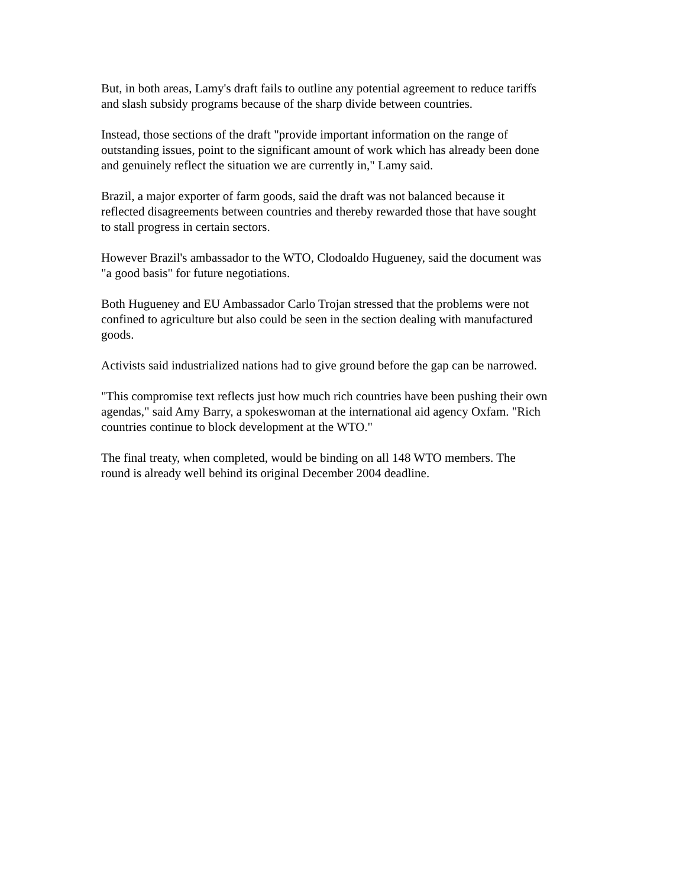But, in both areas, Lamy's draft fails to outline any potential agreement to reduce tariffs
and slash subsidy programs because of the sharp divide between countries.
Instead, those sections of the draft "provide important information on the range of
outstanding issues, point to the significant amount of work which has already been done
and genuinely reflect the situation we are currently in," Lamy said.
Brazil, a major exporter of farm goods, said the draft was not balanced because it
reflected disagreements between countries and thereby rewarded those that have sought
to stall progress in certain sectors.
However Brazil's ambassador to the WTO, Clodoaldo Hugueney, said the document was
"a good basis" for future negotiations.
Both Hugueney and EU Ambassador Carlo Trojan stressed that the problems were not
confined to agriculture but also could be seen in the section dealing with manufactured
goods.
Activists said industrialized nations had to give ground before the gap can be narrowed.
"This compromise text reflects just how much rich countries have been pushing their own
agendas," said Amy Barry, a spokeswoman at the international aid agency Oxfam. "Rich
countries continue to block development at the WTO."
The final treaty, when completed, would be binding on all 148 WTO members. The
round is already well behind its original December 2004 deadline.